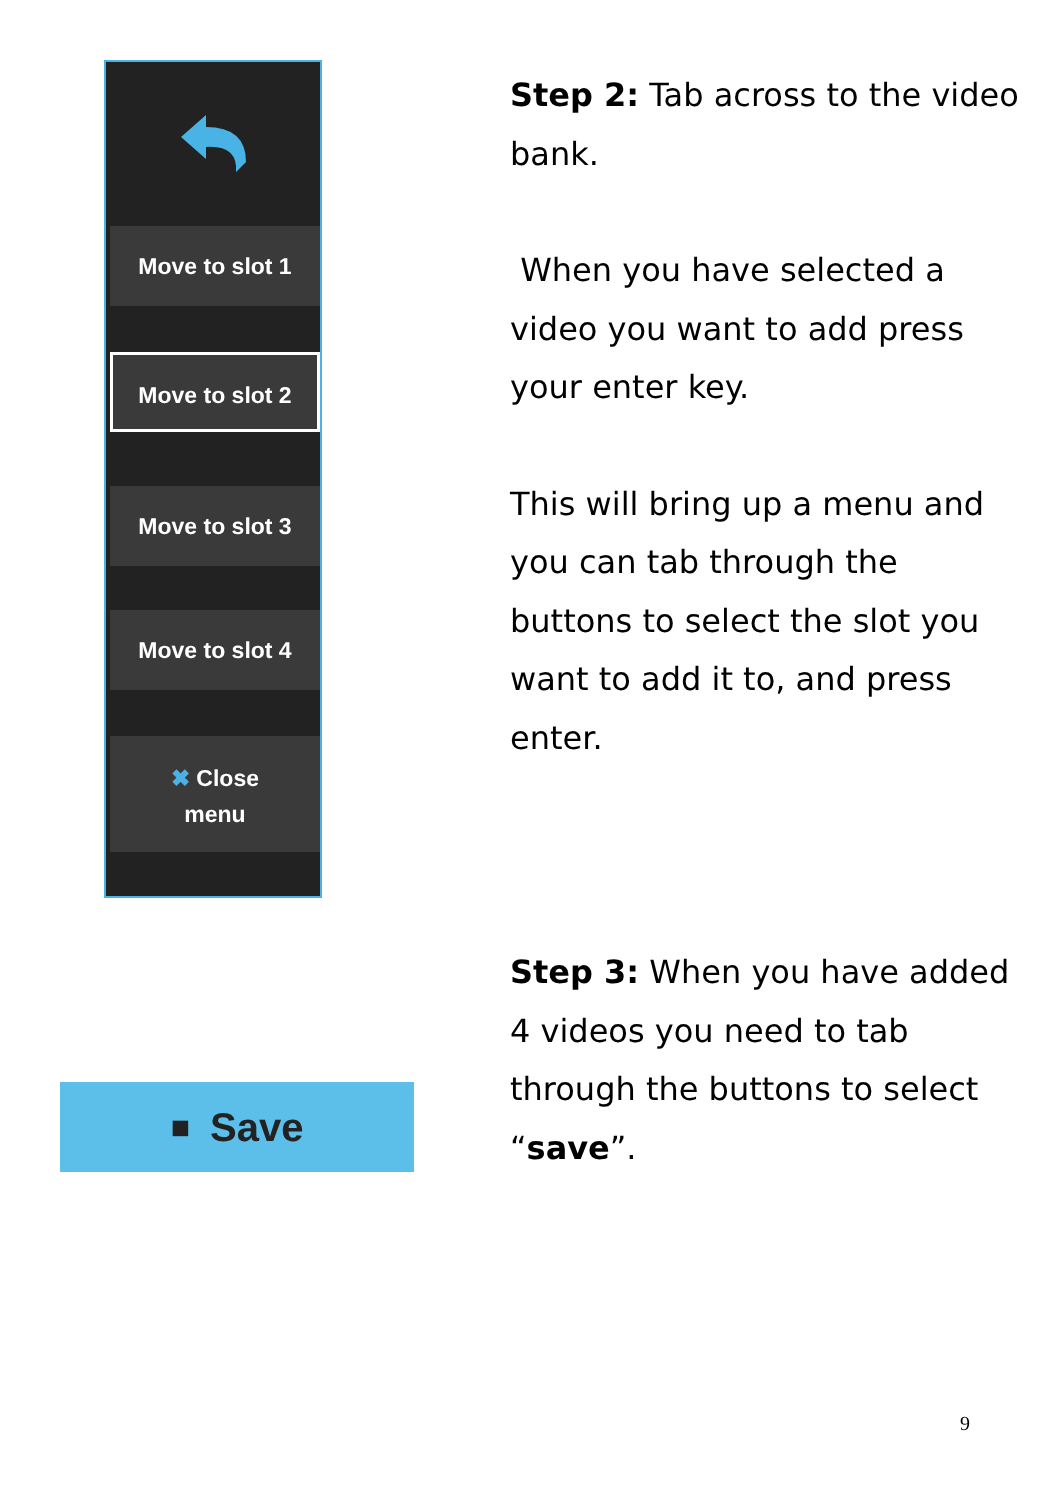Move to slot 1
Move to slot 2
Move to slot 3
Move to slot 4
✖ Close
menu
■ Save
Step 2: Tab across to the video bank.
When you have selected a video you want to add press your enter key.
This will bring up a menu and you can tab through the buttons to select the slot you want to add it to, and press enter.
Step 3: When you have added 4 videos you need to tab through the buttons to select “save”.
9